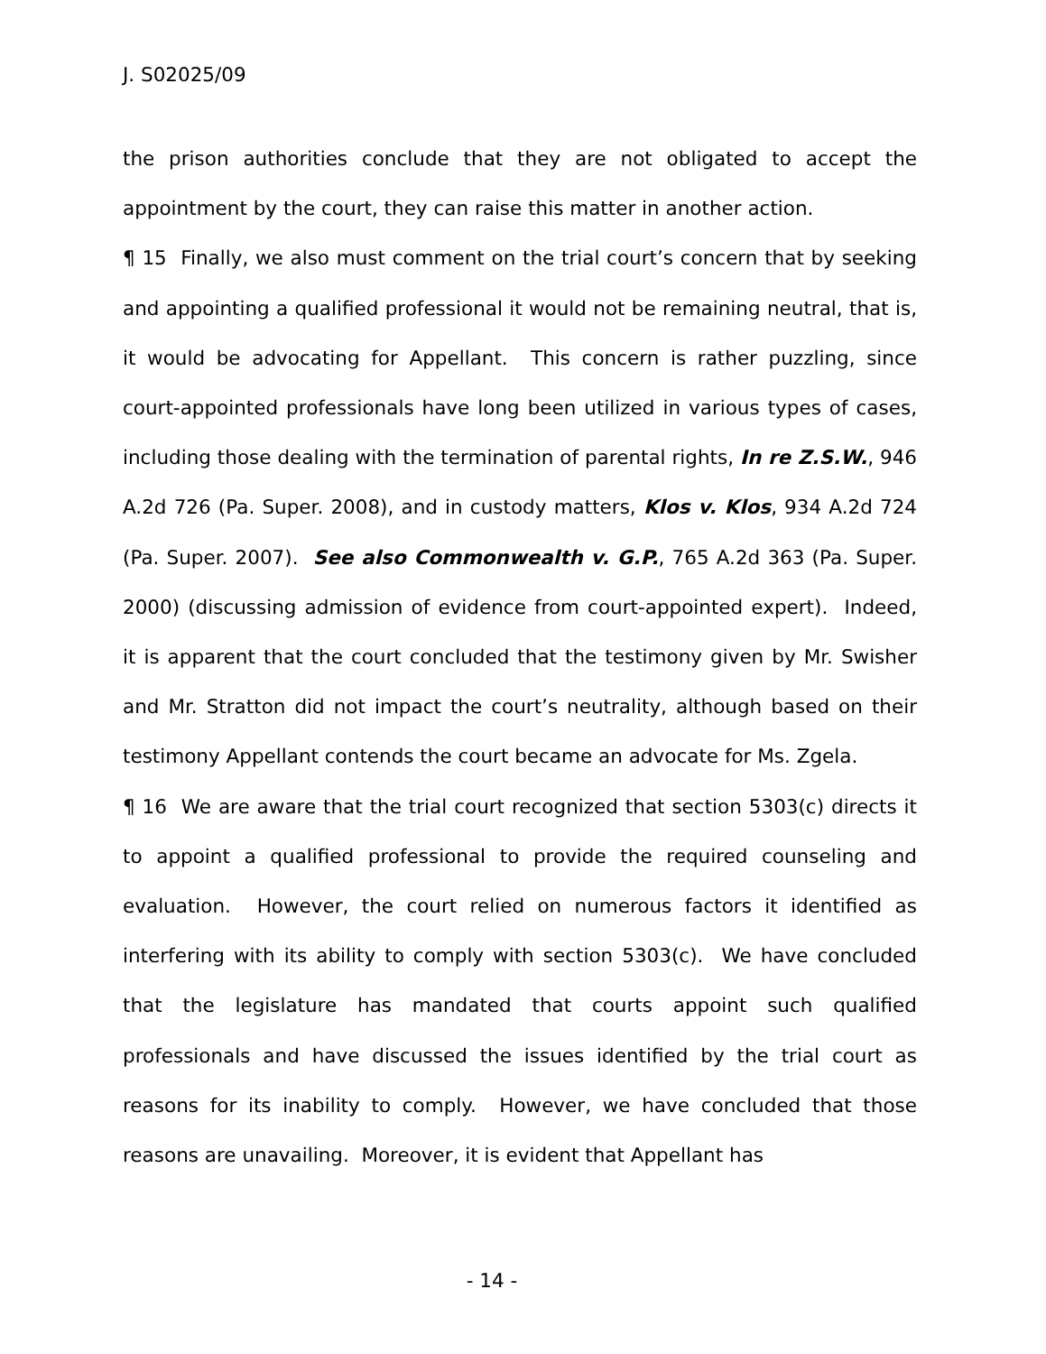J. S02025/09
the prison authorities conclude that they are not obligated to accept the appointment by the court, they can raise this matter in another action.
¶ 15 Finally, we also must comment on the trial court’s concern that by seeking and appointing a qualified professional it would not be remaining neutral, that is, it would be advocating for Appellant. This concern is rather puzzling, since court-appointed professionals have long been utilized in various types of cases, including those dealing with the termination of parental rights, In re Z.S.W., 946 A.2d 726 (Pa. Super. 2008), and in custody matters, Klos v. Klos, 934 A.2d 724 (Pa. Super. 2007). See also Commonwealth v. G.P., 765 A.2d 363 (Pa. Super. 2000) (discussing admission of evidence from court-appointed expert). Indeed, it is apparent that the court concluded that the testimony given by Mr. Swisher and Mr. Stratton did not impact the court’s neutrality, although based on their testimony Appellant contends the court became an advocate for Ms. Zgela.
¶ 16 We are aware that the trial court recognized that section 5303(c) directs it to appoint a qualified professional to provide the required counseling and evaluation. However, the court relied on numerous factors it identified as interfering with its ability to comply with section 5303(c). We have concluded that the legislature has mandated that courts appoint such qualified professionals and have discussed the issues identified by the trial court as reasons for its inability to comply. However, we have concluded that those reasons are unavailing. Moreover, it is evident that Appellant has
- 14 -